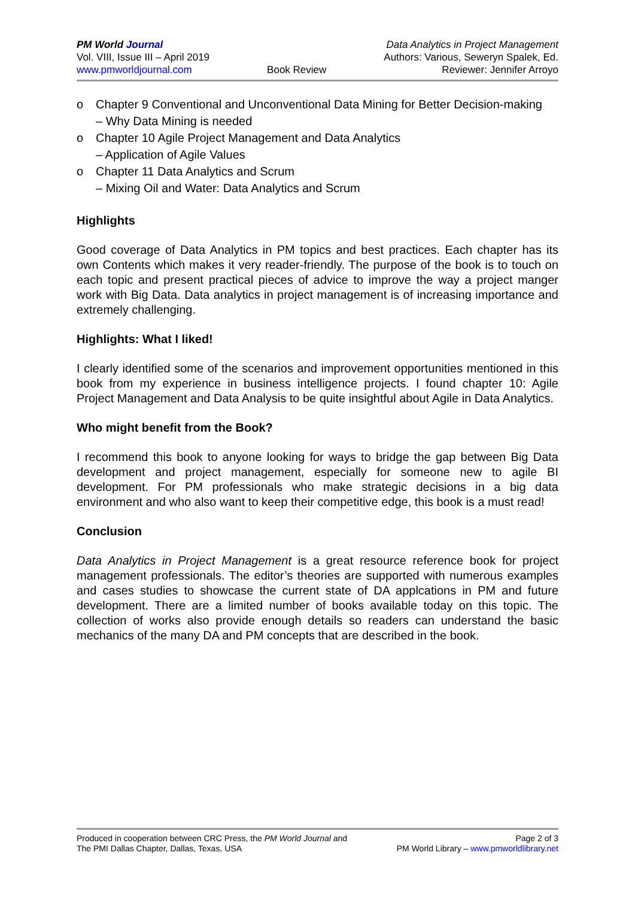PM World Journal
Vol. VIII, Issue III – April 2019
www.pmworldjournal.com
Book Review Data Analytics in Project Management
Authors: Various, Seweryn Spalek, Ed.
Reviewer: Jennifer Arroyo
o Chapter 9 Conventional and Unconventional Data Mining for Better Decision-making
– Why Data Mining is needed
o Chapter 10 Agile Project Management and Data Analytics
– Application of Agile Values
o Chapter 11 Data Analytics and Scrum
– Mixing Oil and Water: Data Analytics and Scrum
Highlights
Good coverage of Data Analytics in PM topics and best practices. Each chapter has its own Contents which makes it very reader-friendly. The purpose of the book is to touch on each topic and present practical pieces of advice to improve the way a project manger work with Big Data. Data analytics in project management is of increasing importance and extremely challenging.
Highlights: What I liked!
I clearly identified some of the scenarios and improvement opportunities mentioned in this book from my experience in business intelligence projects. I found chapter 10: Agile Project Management and Data Analysis to be quite insightful about Agile in Data Analytics.
Who might benefit from the Book?
I recommend this book to anyone looking for ways to bridge the gap between Big Data development and project management, especially for someone new to agile BI development. For PM professionals who make strategic decisions in a big data environment and who also want to keep their competitive edge, this book is a must read!
Conclusion
Data Analytics in Project Management is a great resource reference book for project management professionals. The editor’s theories are supported with numerous examples and cases studies to showcase the current state of DA applcations in PM and future development. There are a limited number of books available today on this topic. The collection of works also provide enough details so readers can understand the basic mechanics of the many DA and PM concepts that are described in the book.
Produced in cooperation between CRC Press, the PM World Journal and
The PMI Dallas Chapter, Dallas, Texas, USA
Page 2 of 3
PM World Library – www.pmworldlibrary.net